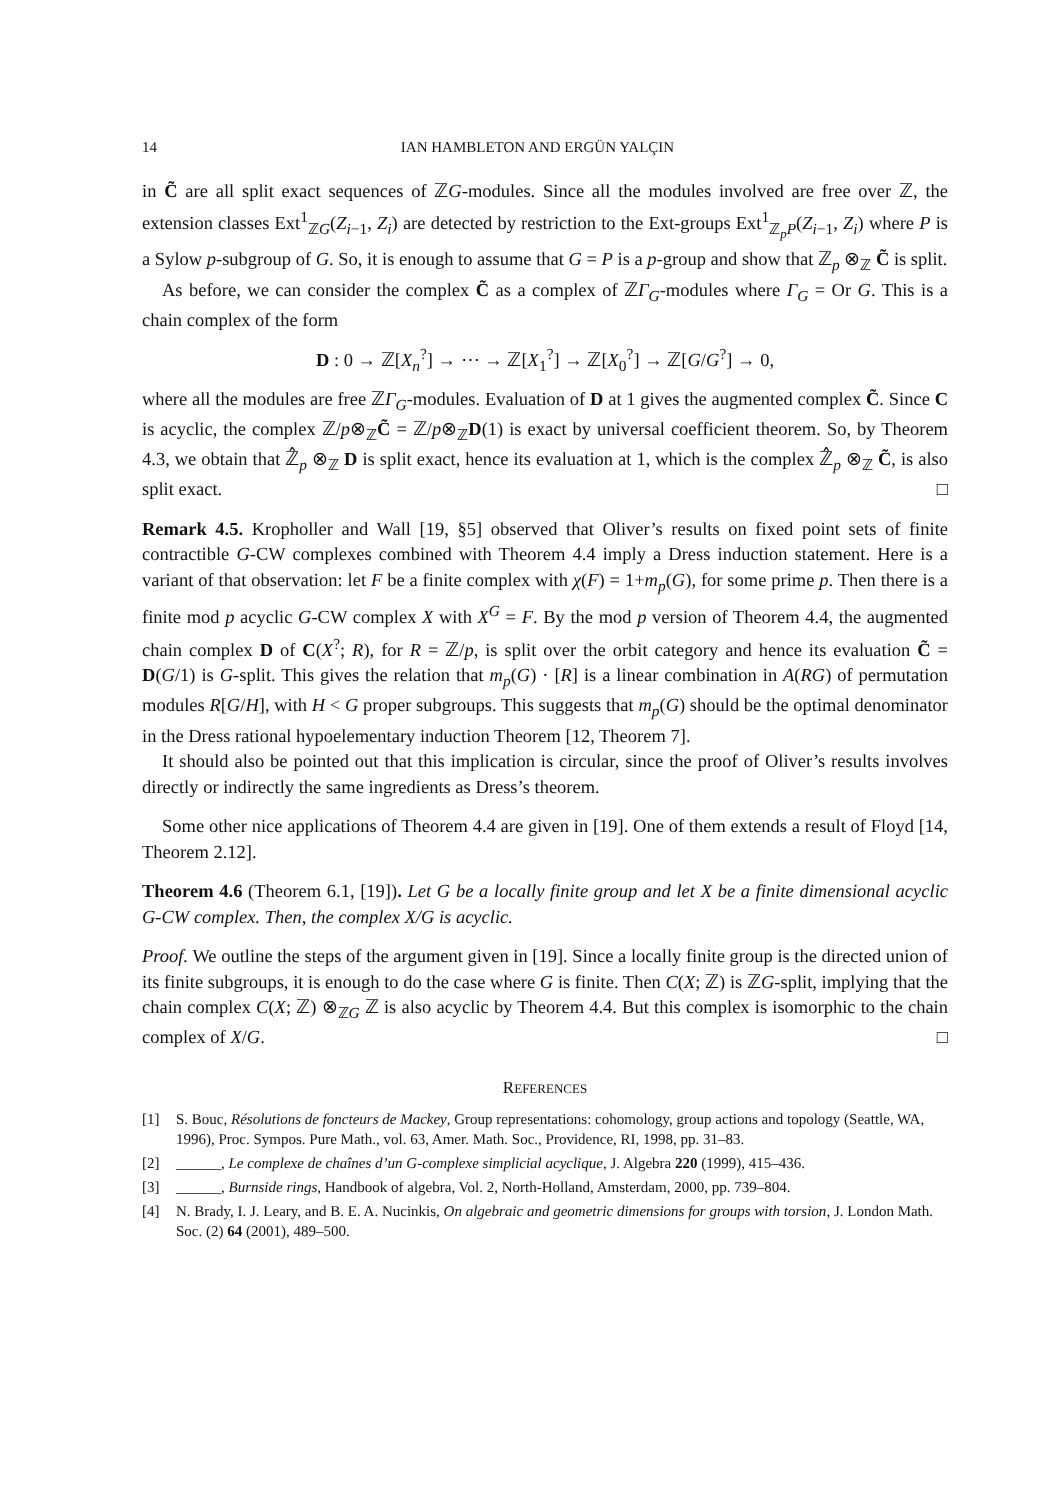14 IAN HAMBLETON AND ERGÜN YALÇIN
in C̃ are all split exact sequences of ℤG-modules. Since all the modules involved are free over ℤ, the extension classes Ext<sup>1</sup><sub>ℤG</sub>(Z<sub>i−1</sub>, Z<sub>i</sub>) are detected by restriction to the Ext-groups Ext<sup>1</sup><sub>ℤ<sub>p</sub>P</sub>(Z<sub>i−1</sub>, Z<sub>i</sub>) where P is a Sylow p-subgroup of G. So, it is enough to assume that G = P is a p-group and show that ℤ<sub>p</sub> ⊗<sub>ℤ</sub> C̃ is split.
As before, we can consider the complex C̃ as a complex of ℤΓ<sub>G</sub>-modules where Γ<sub>G</sub> = Or G. This is a chain complex of the form
D : 0 → ℤ[X<sub>n</sub><sup>?</sup>] → ⋯ → ℤ[X<sub>1</sub><sup>?</sup>] → ℤ[X<sub>0</sub><sup>?</sup>] → ℤ[G/G<sup>?</sup>] → 0,
where all the modules are free ℤΓ<sub>G</sub>-modules. Evaluation of D at 1 gives the augmented complex C̃. Since C is acyclic, the complex ℤ/p⊗<sub>ℤ</sub>C̃ = ℤ/p⊗<sub>ℤ</sub>D(1) is exact by universal coefficient theorem. So, by Theorem 4.3, we obtain that ℤ̂<sub>p</sub> ⊗<sub>ℤ</sub> D is split exact, hence its evaluation at 1, which is the complex ℤ̂<sub>p</sub> ⊗<sub>ℤ</sub> C̃, is also split exact. □
Remark 4.5. Kropholler and Wall [19, §5] observed that Oliver’s results on fixed point sets of finite contractible G-CW complexes combined with Theorem 4.4 imply a Dress induction statement. Here is a variant of that observation: let F be a finite complex with χ(F) = 1+m<sub>p</sub>(G), for some prime p. Then there is a finite mod p acyclic G-CW complex X with X<sup>G</sup> = F. By the mod p version of Theorem 4.4, the augmented chain complex D of C(X<sup>?</sup>; R), for R = ℤ/p, is split over the orbit category and hence its evaluation C̃ = D(G/1) is G-split. This gives the relation that m<sub>p</sub>(G) · [R] is a linear combination in A(RG) of permutation modules R[G/H], with H < G proper subgroups. This suggests that m<sub>p</sub>(G) should be the optimal denominator in the Dress rational hypoelementary induction Theorem [12, Theorem 7].
It should also be pointed out that this implication is circular, since the proof of Oliver’s results involves directly or indirectly the same ingredients as Dress’s theorem.
Some other nice applications of Theorem 4.4 are given in [19]. One of them extends a result of Floyd [14, Theorem 2.12].
Theorem 4.6 (Theorem 6.1, [19]). Let G be a locally finite group and let X be a finite dimensional acyclic G-CW complex. Then, the complex X/G is acyclic.
Proof. We outline the steps of the argument given in [19]. Since a locally finite group is the directed union of its finite subgroups, it is enough to do the case where G is finite. Then C(X; ℤ) is ℤG-split, implying that the chain complex C(X; ℤ) ⊗<sub>ℤG</sub> ℤ is also acyclic by Theorem 4.4. But this complex is isomorphic to the chain complex of X/G. □
REFERENCES
[1] S. Bouc, Résolutions de foncteurs de Mackey, Group representations: cohomology, group actions and topology (Seattle, WA, 1996), Proc. Sympos. Pure Math., vol. 63, Amer. Math. Soc., Providence, RI, 1998, pp. 31–83.
[2] ______, Le complexe de chaînes d’un G-complexe simplicial acyclique, J. Algebra 220 (1999), 415–436.
[3] ______, Burnside rings, Handbook of algebra, Vol. 2, North-Holland, Amsterdam, 2000, pp. 739–804.
[4] N. Brady, I. J. Leary, and B. E. A. Nucinkis, On algebraic and geometric dimensions for groups with torsion, J. London Math. Soc. (2) 64 (2001), 489–500.